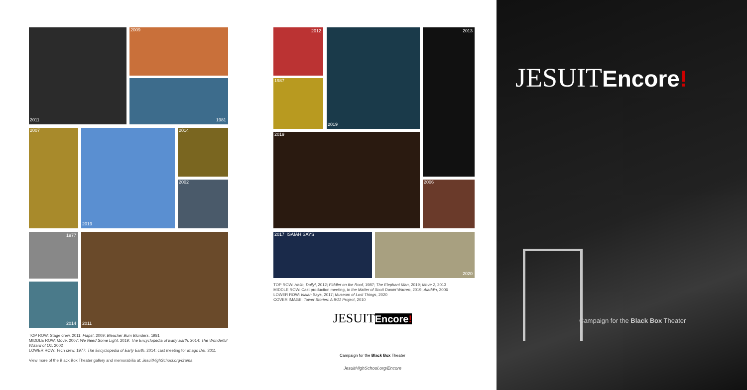2011 2009
1981
2007 2019 2014
2002
1977
2014
2011
TOP ROW: Stage crew, 2011; Flaps!, 2009; Bleacher Bum Blunders, 1981
MIDDLE ROW: Move, 2007; We Need Some Light, 2019; The Encyclopedia of Early Earth, 2014; The Wonderful Wizard of Oz, 2002
LOWER ROW: Tech crew, 1977; The Encyclopedia of Early Earth, 2014; cast meeting for Imago Dei, 2011
View more of the Black Box Theater gallery and memorabilia at: JesuitHighSchool.org/drama
2012
1987
2019 2013
2019
2006
2017 ISAIAH SAYS 2020
TOP ROW: Hello, Dolly!, 2012; Fiddler on the Roof, 1987; The Elephant Man, 2019; Move 2, 2013
MIDDLE ROW: Cast production meeting, In the Matter of Scott Daniel Warren, 2019; Aladdin, 2006
LOWER ROW: Isaiah Says, 2017; Museum of Lost Things, 2020
COVER IMAGE: Tower Stories: A 9/11 Project, 2010
JESUITEncore!
Campaign for the Black Box Theater
JesuitHighSchool.org/Encore
JESUITEncore!
Campaign for the Black Box Theater